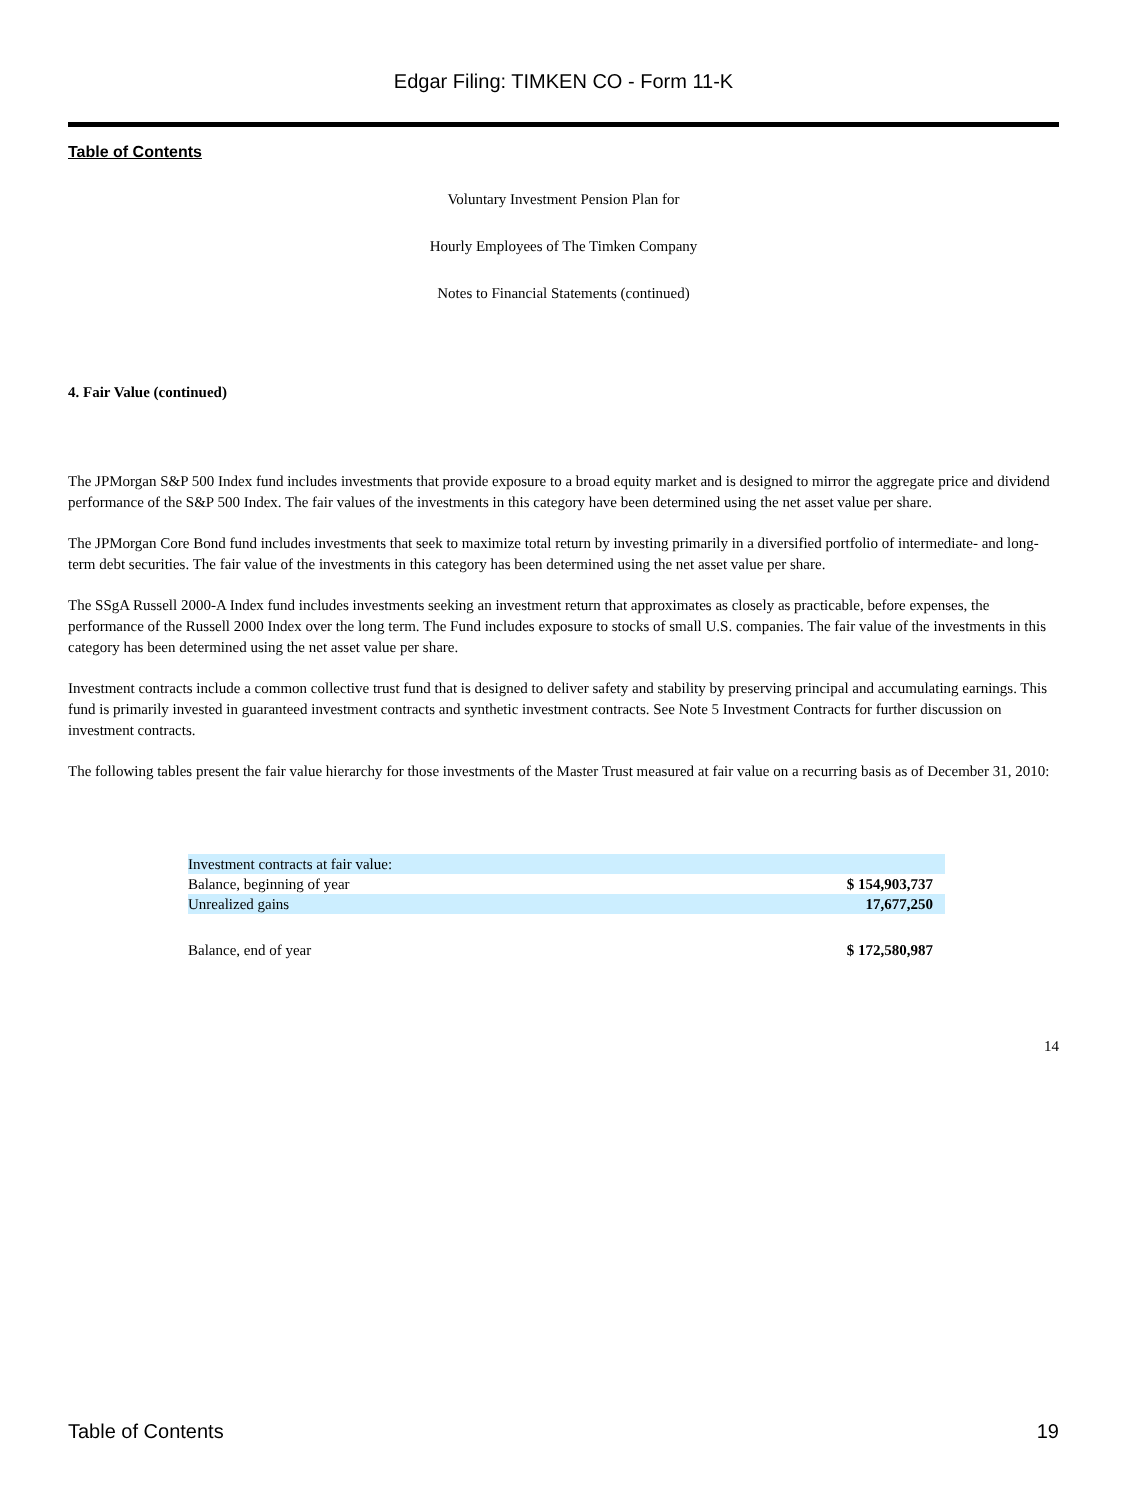Edgar Filing: TIMKEN CO - Form 11-K
Table of Contents
Voluntary Investment Pension Plan for
Hourly Employees of The Timken Company
Notes to Financial Statements (continued)
4. Fair Value (continued)
The JPMorgan S&P 500 Index fund includes investments that provide exposure to a broad equity market and is designed to mirror the aggregate price and dividend performance of the S&P 500 Index. The fair values of the investments in this category have been determined using the net asset value per share.
The JPMorgan Core Bond fund includes investments that seek to maximize total return by investing primarily in a diversified portfolio of intermediate- and long-term debt securities. The fair value of the investments in this category has been determined using the net asset value per share.
The SSgA Russell 2000-A Index fund includes investments seeking an investment return that approximates as closely as practicable, before expenses, the performance of the Russell 2000 Index over the long term. The Fund includes exposure to stocks of small U.S. companies. The fair value of the investments in this category has been determined using the net asset value per share.
Investment contracts include a common collective trust fund that is designed to deliver safety and stability by preserving principal and accumulating earnings. This fund is primarily invested in guaranteed investment contracts and synthetic investment contracts. See Note 5 Investment Contracts for further discussion on investment contracts.
The following tables present the fair value hierarchy for those investments of the Master Trust measured at fair value on a recurring basis as of December 31, 2010:
| Investment contracts at fair value: | |
| Balance, beginning of year | $ 154,903,737 |
| Unrealized gains | 17,677,250 |
| Balance, end of year | $ 172,580,987 |
14
Table of Contents 19